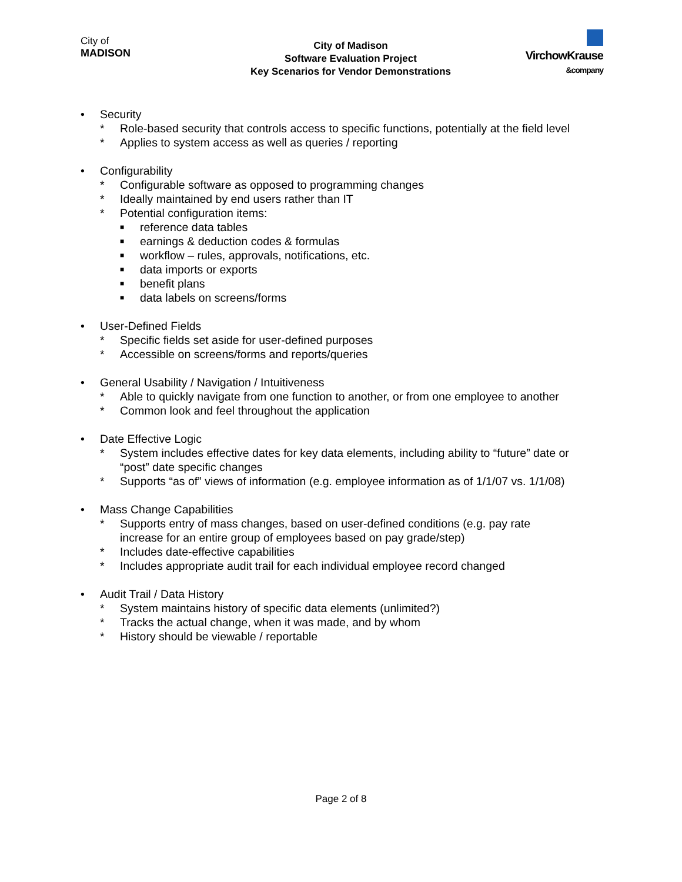City of
MADISON
City of Madison
Software Evaluation Project
Key Scenarios for Vendor Demonstrations
VirchowKrause
&company
• Security
* Role-based security that controls access to specific functions, potentially at the field level
* Applies to system access as well as queries / reporting
• Configurability
* Configurable software as opposed to programming changes
* Ideally maintained by end users rather than IT
* Potential configuration items:
■ reference data tables
■ earnings & deduction codes & formulas
■ workflow – rules, approvals, notifications, etc.
■ data imports or exports
■ benefit plans
■ data labels on screens/forms
• User-Defined Fields
* Specific fields set aside for user-defined purposes
* Accessible on screens/forms and reports/queries
• General Usability / Navigation / Intuitiveness
* Able to quickly navigate from one function to another, or from one employee to another
* Common look and feel throughout the application
• Date Effective Logic
* System includes effective dates for key data elements, including ability to “future” date or
“post” date specific changes
* Supports “as of” views of information (e.g. employee information as of 1/1/07 vs. 1/1/08)
• Mass Change Capabilities
* Supports entry of mass changes, based on user-defined conditions (e.g. pay rate
increase for an entire group of employees based on pay grade/step)
* Includes date-effective capabilities
* Includes appropriate audit trail for each individual employee record changed
• Audit Trail / Data History
* System maintains history of specific data elements (unlimited?)
* Tracks the actual change, when it was made, and by whom
* History should be viewable / reportable
Page 2 of 8